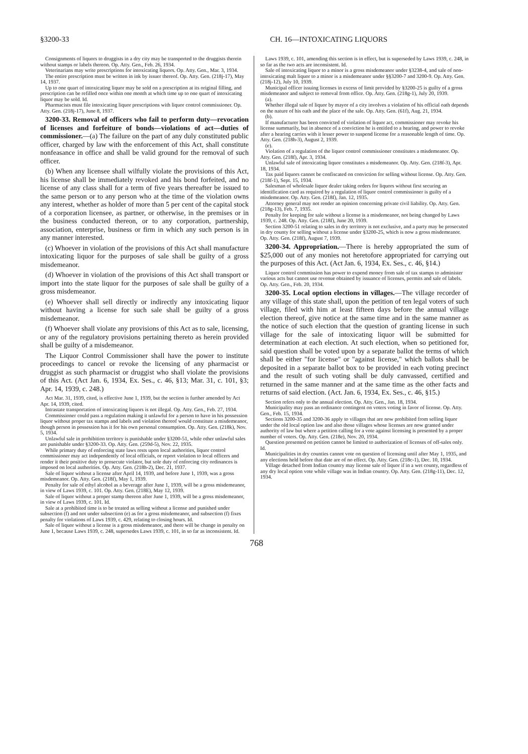§3200-33 CH. 16—INTOXICATING LIQUORS
Consignments of liquors to druggists in a dry city may be transported to the druggists therein without stamps or labels thereon. Op. Atty. Gen., Feb. 26, 1934.
Veterinarians may write prescriptions for intoxicating liquors. Op. Atty. Gen., Mar. 3, 1934.
The entire prescription must be written in ink by issuer thereof. Op. Atty. Gen. (218j-17), May 14, 1937.
Up to one quart of intoxicating liquor may be sold on a prescription at its original filling, and prescription can be refilled once within one month at which time up to one quart of intoxicating liquor may be sold. Id.
Pharmacists must file intoxicating liquor prescriptions with liquor control commissioner. Op. Atty. Gen. (218j-17), June 8, 1937.
3200-33. Removal of officers who fail to perform duty—revocation of licenses and forfeiture of bonds—violations of act—duties of commissioner.—(a) The failure on the part of any duly constituted public officer, charged by law with the enforcement of this Act, shall constitute nonfeasance in office and shall be valid ground for the removal of such officer.
(b) When any licensee shall wilfully violate the provisions of this Act, his license shall be immediately revoked and his bond forfeited, and no license of any class shall for a term of five years thereafter be issued to the same person or to any person who at the time of the violation owns any interest, whether as holder of more than 5 per cent of the capital stock of a corporation licensee, as partner, or otherwise, in the premises or in the business conducted thereon, or to any corporation, partnership, association, enterprise, business or firm in which any such person is in any manner interested.
(c) Whoever in violation of the provisions of this Act shall manufacture intoxicating liquor for the purposes of sale shall be guilty of a gross misdemeanor.
(d) Whoever in violation of the provisions of this Act shall transport or import into the state liquor for the purposes of sale shall be guilty of a gross misdemeanor.
(e) Whoever shall sell directly or indirectly any intoxicating liquor without having a license for such sale shall be guilty of a gross misdemeanor.
(f) Whoever shall violate any provisions of this Act as to sale, licensing, or any of the regulatory provisions pertaining thereto as herein provided shall be guilty of a misdemeanor.
The Liquor Control Commissioner shall have the power to institute proceedings to cancel or revoke the licensing of any pharmacist or druggist as such pharmacist or druggist who shall violate the provisions of this Act. (Act Jan. 6, 1934, Ex. Ses., c. 46, §13; Mar. 31, c. 101, §3; Apr. 14, 1939, c. 248.)
Act Mar. 31, 1939, cited, is effective June 1, 1939, but the section is further amended by Act Apr. 14, 1939, cited.
Intrastate transportation of intoxicating liquors is not illegal. Op. Atty. Gen., Feb. 27, 1934.
Commissioner could pass a regulation making it unlawful for a person to have in his possession liquor without proper tax stamps and labels and violation thereof would constitute a misdemeanor, though person in possession has it for his own personal consumption. Op. Atty. Gen. (218k), Nov. 5, 1934.
Unlawful sale in prohibition territory is punishable under §3200-51, while other unlawful sales are punishable under §3200-33. Op. Atty. Gen. (259d-5), Nov. 22, 1935.
While primary duty of enforcing state laws rests upon local authorities, liquor control commissioner may act independently of local officials, or report violation to local officers and render it their positive duty to prosecute violator, but sole duty of enforcing city ordinances is imposed on local authorities. Op. Atty. Gen. (218h-2), Dec. 21, 1937.
Sale of liquor without a license after April 14, 1939, and before June 1, 1939, was a gross misdemeanor. Op. Atty. Gen. (218f), May 1, 1939.
Penalty for sale of ethyl alcohol as a beverage after June 1, 1939, will be a gross misdemeanor, in view of Laws 1939, c. 101. Op. Atty. Gen. (218E), May 12, 1939.
Sale of liquor without a proper stamp thereon after June 1, 1939, will be a gross misdemeanor, in view of Laws 1939, c. 101. Id.
Sale at a prohibited time is to be treated as selling without a license and punished under subsection (f) and not under subsection (e) as for a gross misdemeanor, and subsection (f) fixes penalty for violations of Laws 1939, c. 429, relating to closing hours. Id.
Sale of liquor without a license is a gross misdemeanor, and there will be change in penalty on June 1, because Laws 1939, c. 248, supersedes Laws 1939, c. 101, in so far as inconsistent. Id.
Laws 1939, c. 101, amending this section is in effect, but is superseded by Laws 1939, c. 248, in so far as the two acts are inconsistent. Id.
Sale of intoxicating liquor to a minor is a gross misdemeanor under §3238-4, and sale of non-intoxicating malt liquor to a minor is a misdemeanor under §§3200-7 and 3200-9. Op. Atty. Gen. (218j-12), July 10, 1939.
Municipal officer issuing licenses in excess of limit provided by §3200-25 is guilty of a gross misdemeanor and subject to removal from office. Op. Atty. Gen. (218g-1), July 20, 1939.
(a).
Whether illegal sale of liquor by mayor of a city involves a violation of his official oath depends on the nature of his oath and the place of the sale. Op. Atty. Gen. (61f), Aug. 21, 1934.
(b).
If manufacturer has been convicted of violation of liquor act, commissioner may revoke his license summarily, but in absence of a conviction he is entitled to a hearing, and power to revoke after a hearing carries with it lesser power to suspend license for a reasonable length of time. Op. Atty. Gen. (218h-3), August 2, 1939.
(e).
Violation of a regulation of the liquor control commissioner constitutes a misdemeanor. Op. Atty. Gen. (218f), Apr. 3, 1934.
Unlawful sale of intoxicating liquor constitutes a misdemeanor. Op. Atty. Gen. (218f-3), Apr. 18, 1934.
Tax paid liquors cannot be confiscated on conviction for selling without license. Op. Atty. Gen. (218f-1), Sept. 15, 1934.
Salesman of wholesale liquor dealer taking orders for liquors without first securing an identification card as required by a regulation of liquor control commissioner is guilty of a misdemeanor. Op. Atty. Gen. (218f), Jan. 12, 1935.
Attorney general may not render an opinion concerning private civil liability. Op. Atty. Gen. (218g-13), Feb. 7, 1935.
Penalty for keeping for sale without a license is a misdemeanor, not being changed by Laws 1939, c. 248. Op. Atty. Gen. (218f), June 20, 1939.
Section 3200-51 relating to sales in dry territory is not exclusive, and a party may be prosecuted in dry county for selling without a license under §3200-25, which is now a gross misdemeanor. Op. Atty. Gen. (218f), August 7, 1939.
3200-34. Appropriation.—There is hereby appropriated the sum of $25,000 out of any monies not heretofore appropriated for carrying out the purposes of this Act. (Act Jan. 6, 1934, Ex. Ses., c. 46, §14.)
Liquor control commission has power to expend money from sale of tax stamps to administer various acts but cannot use revenue obtained by issuance of licenses, permits and sale of labels. Op. Atty. Gen., Feb. 20, 1934.
3200-35. Local option elections in villages.—The village recorder of any village of this state shall, upon the petition of ten legal voters of such village, filed with him at least fifteen days before the annual village election thereof, give notice at the same time and in the same manner as the notice of such election that the question of granting license in such village for the sale of intoxicating liquor will be submitted for determination at each election. At such election, when so petitioned for, said question shall be voted upon by a separate ballot the terms of which shall be either "for license" or "against license," which ballots shall be deposited in a separate ballot box to be provided in each voting precinct and the result of such voting shall be duly canvassed, certified and returned in the same manner and at the same time as the other facts and returns of said election. (Act. Jan. 6, 1934, Ex. Ses., c. 46, §15.)
Section refers only to the annual election. Op. Atty. Gen., Jan. 18, 1934.
Municipality may pass an ordinance contingent on voters voting in favor of license. Op. Atty. Gen., Feb. 15, 1934.
Sections 3200-35 and 3200-36 apply to villages that are now prohibited from selling liquor under the old local option law and also those villages whose licenses are now granted under authority of law but where a petition calling for a vote against licensing is presented by a proper number of voters. Op. Atty. Gen. (218e), Nov. 20, 1934.
Question presented on petition cannot be limited to authorization of licenses of off-sales only. Id.
Municipalities in dry counties cannot vote on question of licensing until after May 1, 1935, and any elections held before that date are of no effect. Op. Atty. Gen. (218c-1), Dec. 10, 1934.
Village detached from Indian country may license sale of liquor if in a wet county, regardless of any dry local option vote while village was in Indian country. Op. Atty. Gen. (218g-11), Dec. 12, 1934.
768